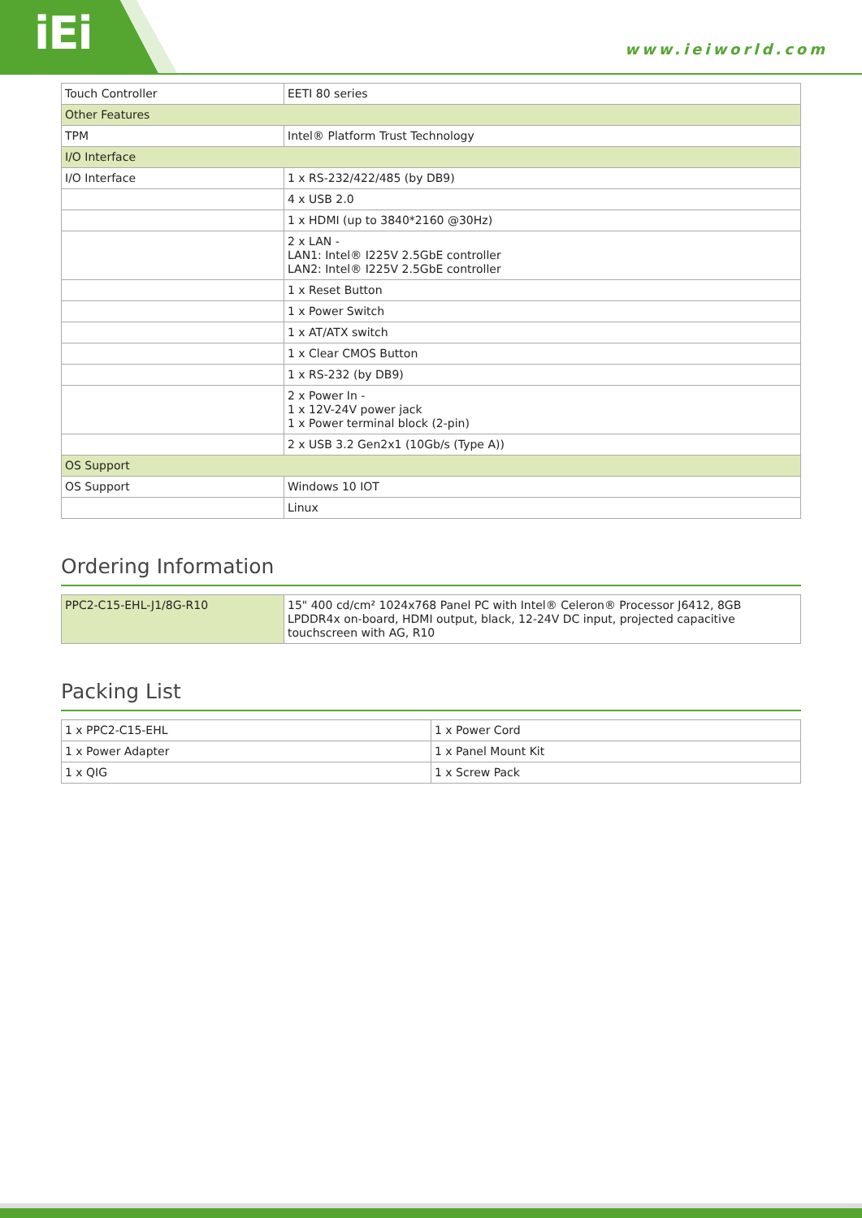iEi
www.ieiworld.com
| Touch Controller | EETI 80 series |
| Other Features | |
| TPM | Intel® Platform Trust Technology |
| I/O Interface | |
| I/O Interface | 1 x RS-232/422/485 (by DB9) |
| | 4 x USB 2.0 |
| | 1 x HDMI (up to 3840*2160 @30Hz) |
| | 2 x LAN - LAN1: Intel® I225V 2.5GbE controller LAN2: Intel® I225V 2.5GbE controller |
| | 1 x Reset Button |
| | 1 x Power Switch |
| | 1 x AT/ATX switch |
| | 1 x Clear CMOS Button |
| | 1 x RS-232 (by DB9) |
| | 2 x Power In - 1 x 12V-24V power jack 1 x Power terminal block (2-pin) |
| | 2 x USB 3.2 Gen2x1 (10Gb/s (Type A)) |
| OS Support | |
| OS Support | Windows 10 IOT |
| | Linux |
Ordering Information
| PPC2-C15-EHL-J1/8G-R10 | 15" 400 cd/cm² 1024x768 Panel PC with Intel® Celeron® Processor J6412, 8GB LPDDR4x on-board, HDMI output, black, 12-24V DC input, projected capacitive touchscreen with AG, R10 |
Packing List
| 1 x PPC2-C15-EHL | 1 x Power Cord |
| 1 x Power Adapter | 1 x Panel Mount Kit |
| 1 x QIG | 1 x Screw Pack |